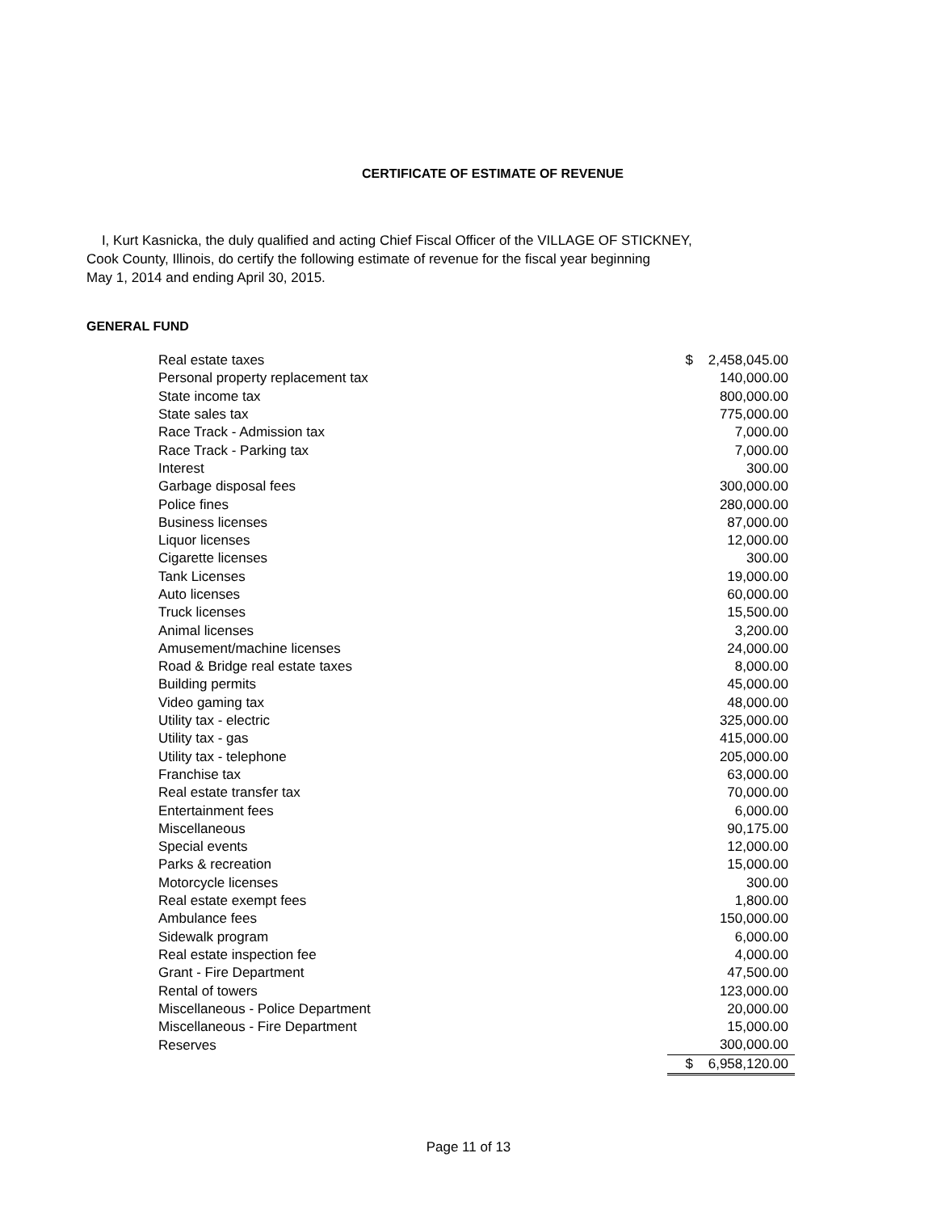CERTIFICATE OF ESTIMATE OF REVENUE
I, Kurt Kasnicka, the duly qualified and acting Chief Fiscal Officer of the VILLAGE OF STICKNEY,
Cook County, Illinois, do certify the following estimate of revenue for the fiscal year beginning
May 1, 2014 and ending April 30, 2015.
GENERAL FUND
| Real estate taxes | $ | 2,458,045.00 |
| Personal property replacement tax | | 140,000.00 |
| State income tax | | 800,000.00 |
| State sales tax | | 775,000.00 |
| Race Track - Admission tax | | 7,000.00 |
| Race Track - Parking tax | | 7,000.00 |
| Interest | | 300.00 |
| Garbage disposal fees | | 300,000.00 |
| Police fines | | 280,000.00 |
| Business licenses | | 87,000.00 |
| Liquor licenses | | 12,000.00 |
| Cigarette licenses | | 300.00 |
| Tank Licenses | | 19,000.00 |
| Auto licenses | | 60,000.00 |
| Truck licenses | | 15,500.00 |
| Animal licenses | | 3,200.00 |
| Amusement/machine licenses | | 24,000.00 |
| Road & Bridge real estate taxes | | 8,000.00 |
| Building permits | | 45,000.00 |
| Video gaming tax | | 48,000.00 |
| Utility tax - electric | | 325,000.00 |
| Utility tax - gas | | 415,000.00 |
| Utility tax - telephone | | 205,000.00 |
| Franchise tax | | 63,000.00 |
| Real estate transfer tax | | 70,000.00 |
| Entertainment fees | | 6,000.00 |
| Miscellaneous | | 90,175.00 |
| Special events | | 12,000.00 |
| Parks & recreation | | 15,000.00 |
| Motorcycle licenses | | 300.00 |
| Real estate exempt fees | | 1,800.00 |
| Ambulance fees | | 150,000.00 |
| Sidewalk program | | 6,000.00 |
| Real estate inspection fee | | 4,000.00 |
| Grant - Fire Department | | 47,500.00 |
| Rental of towers | | 123,000.00 |
| Miscellaneous - Police Department | | 20,000.00 |
| Miscellaneous - Fire Department | | 15,000.00 |
| Reserves | | 300,000.00 |
| | $ | 6,958,120.00 |
Page 11 of 13